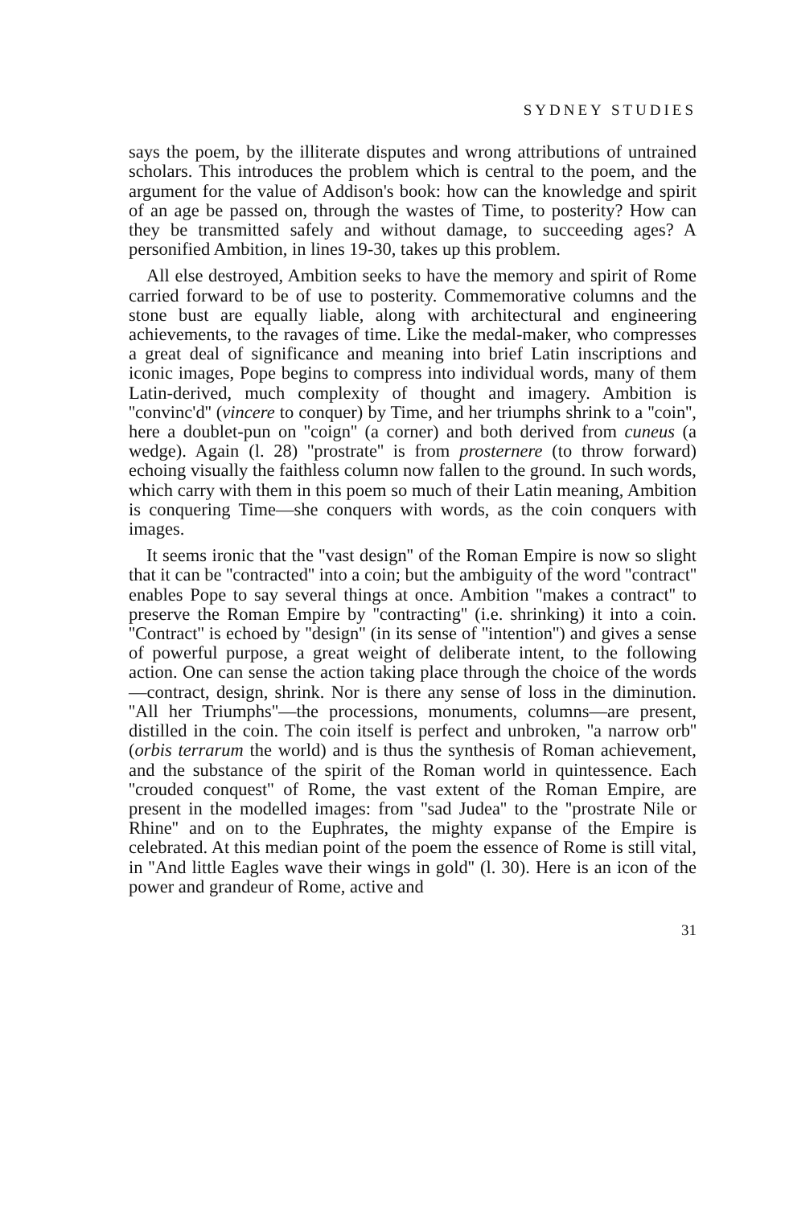SYDNEY STUDIES
says the poem, by the illiterate disputes and wrong attributions of untrained scholars. This introduces the problem which is central to the poem, and the argument for the value of Addison's book: how can the knowledge and spirit of an age be passed on, through the wastes of Time, to posterity? How can they be transmitted safely and without damage, to succeeding ages? A personified Ambition, in lines 19-30, takes up this problem.
All else destroyed, Ambition seeks to have the memory and spirit of Rome carried forward to be of use to posterity. Commemorative columns and the stone bust are equally liable, along with architectural and engineering achievements, to the ravages of time. Like the medal-maker, who compresses a great deal of significance and meaning into brief Latin inscriptions and iconic images, Pope begins to compress into individual words, many of them Latin-derived, much complexity of thought and imagery. Ambition is ''convinc'd'' (vincere to conquer) by Time, and her triumphs shrink to a ''coin'', here a doublet-pun on ''coign'' (a corner) and both derived from cuneus (a wedge). Again (l. 28) ''prostrate'' is from prosternere (to throw forward) echoing visually the faithless column now fallen to the ground. In such words, which carry with them in this poem so much of their Latin meaning, Ambition is conquering Time—she conquers with words, as the coin conquers with images.
It seems ironic that the ''vast design'' of the Roman Empire is now so slight that it can be ''contracted'' into a coin; but the ambiguity of the word ''contract'' enables Pope to say several things at once. Ambition ''makes a contract'' to preserve the Roman Empire by ''contracting'' (i.e. shrinking) it into a coin. ''Contract'' is echoed by ''design'' (in its sense of ''intention'') and gives a sense of powerful purpose, a great weight of deliberate intent, to the following action. One can sense the action taking place through the choice of the words—contract, design, shrink. Nor is there any sense of loss in the diminution. ''All her Triumphs''—the processions, monuments, columns—are present, distilled in the coin. The coin itself is perfect and unbroken, ''a narrow orb'' (orbis terrarum the world) and is thus the synthesis of Roman achievement, and the substance of the spirit of the Roman world in quintessence. Each ''crouded conquest'' of Rome, the vast extent of the Roman Empire, are present in the modelled images: from ''sad Judea'' to the ''prostrate Nile or Rhine'' and on to the Euphrates, the mighty expanse of the Empire is celebrated. At this median point of the poem the essence of Rome is still vital, in ''And little Eagles wave their wings in gold'' (l. 30). Here is an icon of the power and grandeur of Rome, active and
31